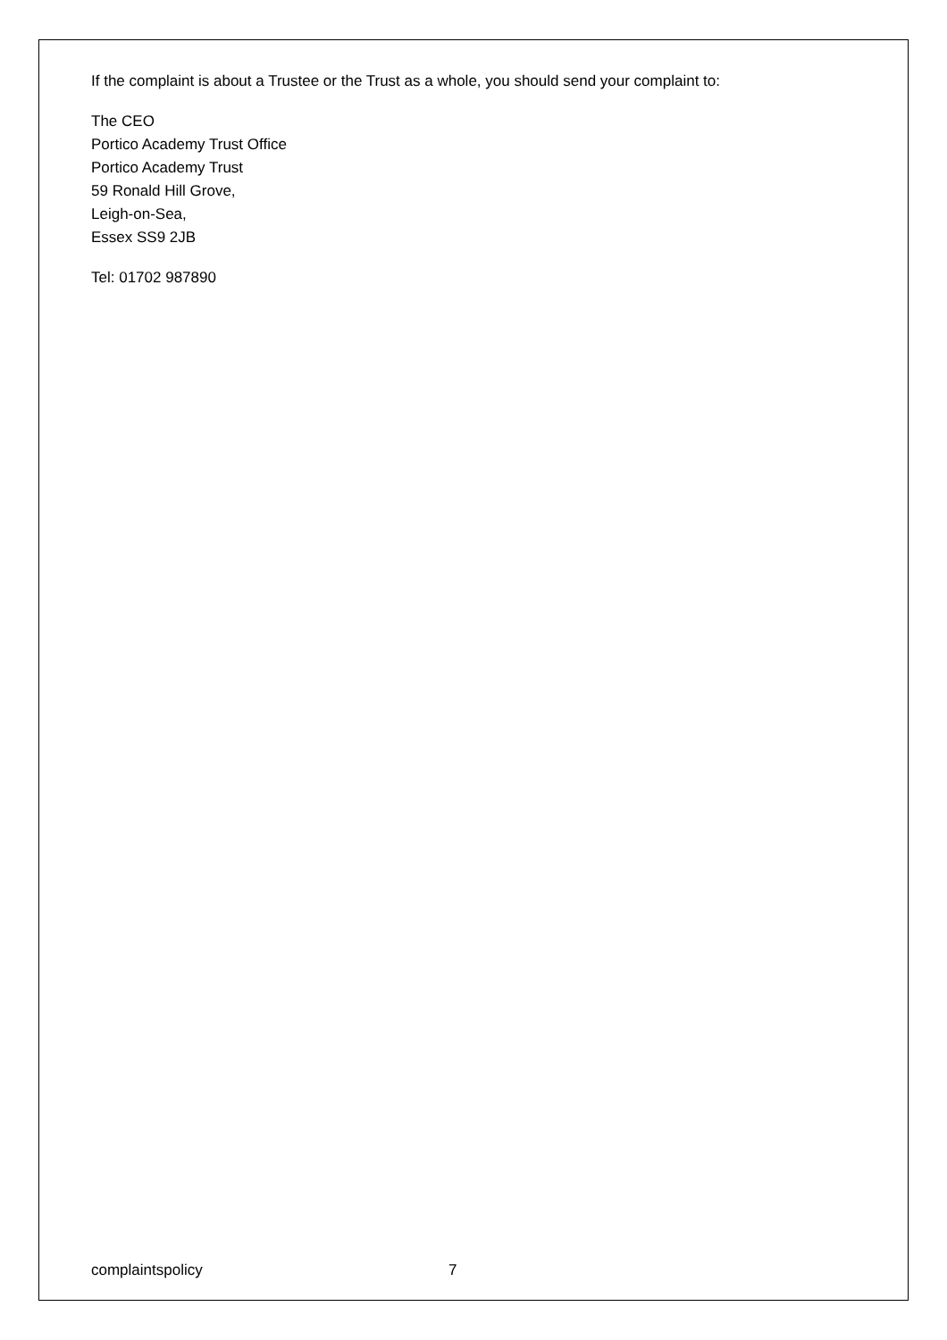If the complaint is about a Trustee or the Trust as a whole, you should send your complaint to:
The CEO
Portico Academy Trust Office
Portico Academy Trust
59 Ronald Hill Grove,
Leigh-on-Sea,
Essex SS9 2JB
Tel: 01702 987890
complaintspolicy 7